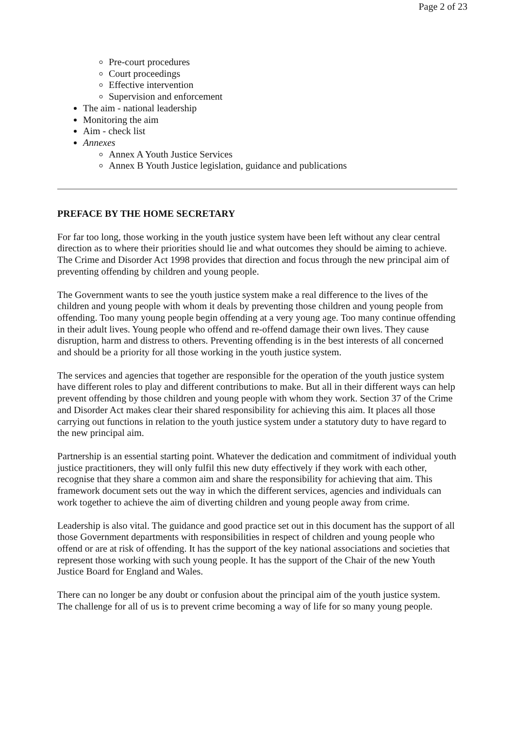Page 2 of 23
Pre-court procedures
Court proceedings
Effective intervention
Supervision and enforcement
The aim - national leadership
Monitoring the aim
Aim - check list
Annexes
Annex A Youth Justice Services
Annex B Youth Justice legislation, guidance and publications
PREFACE BY THE HOME SECRETARY
For far too long, those working in the youth justice system have been left without any clear central direction as to where their priorities should lie and what outcomes they should be aiming to achieve. The Crime and Disorder Act 1998 provides that direction and focus through the new principal aim of preventing offending by children and young people.
The Government wants to see the youth justice system make a real difference to the lives of the children and young people with whom it deals by preventing those children and young people from offending. Too many young people begin offending at a very young age. Too many continue offending in their adult lives. Young people who offend and re-offend damage their own lives. They cause disruption, harm and distress to others. Preventing offending is in the best interests of all concerned and should be a priority for all those working in the youth justice system.
The services and agencies that together are responsible for the operation of the youth justice system have different roles to play and different contributions to make. But all in their different ways can help prevent offending by those children and young people with whom they work. Section 37 of the Crime and Disorder Act makes clear their shared responsibility for achieving this aim. It places all those carrying out functions in relation to the youth justice system under a statutory duty to have regard to the new principal aim.
Partnership is an essential starting point. Whatever the dedication and commitment of individual youth justice practitioners, they will only fulfil this new duty effectively if they work with each other, recognise that they share a common aim and share the responsibility for achieving that aim. This framework document sets out the way in which the different services, agencies and individuals can work together to achieve the aim of diverting children and young people away from crime.
Leadership is also vital. The guidance and good practice set out in this document has the support of all those Government departments with responsibilities in respect of children and young people who offend or are at risk of offending. It has the support of the key national associations and societies that represent those working with such young people. It has the support of the Chair of the new Youth Justice Board for England and Wales.
There can no longer be any doubt or confusion about the principal aim of the youth justice system. The challenge for all of us is to prevent crime becoming a way of life for so many young people.